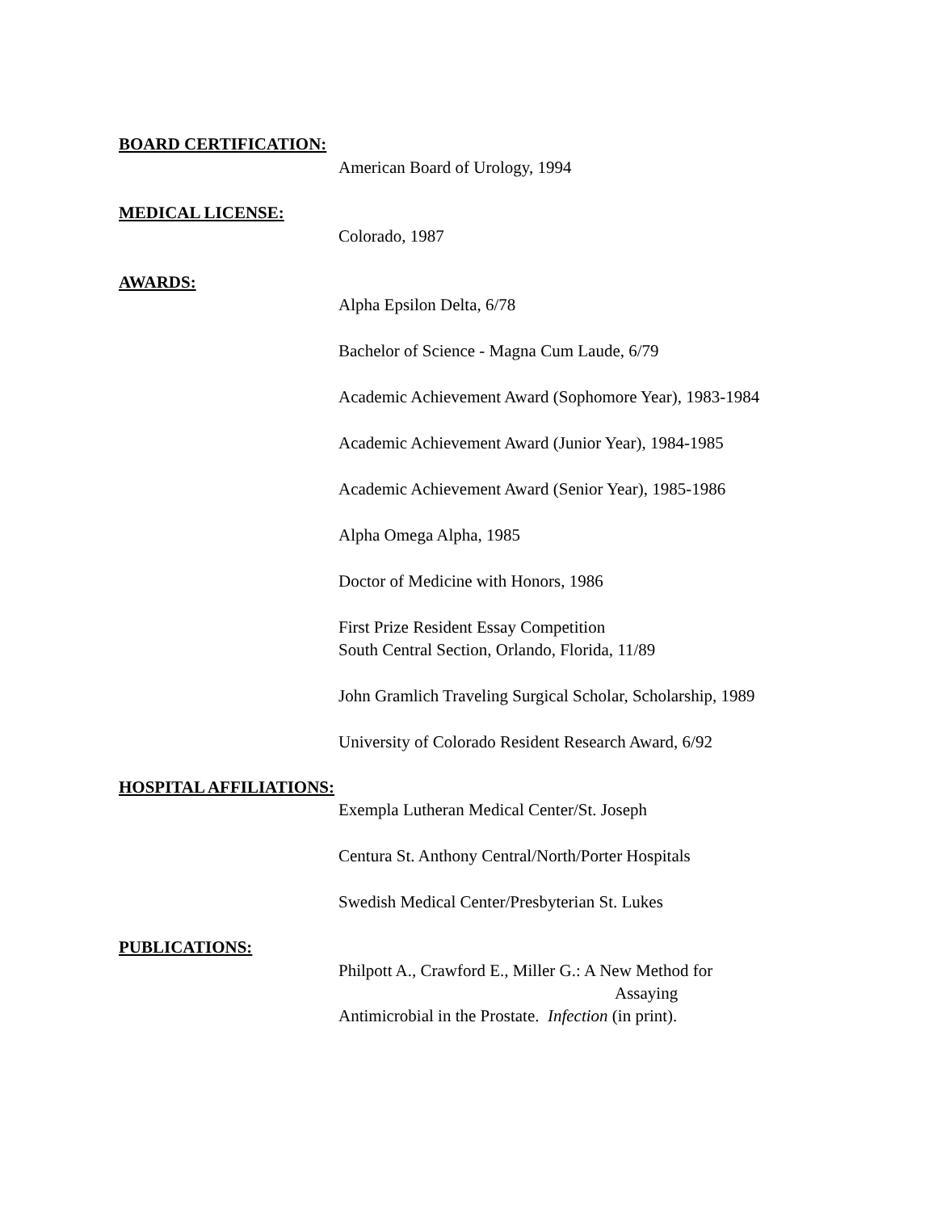BOARD CERTIFICATION:
American Board of Urology, 1994
MEDICAL LICENSE:
Colorado, 1987
AWARDS:
Alpha Epsilon Delta, 6/78
Bachelor of Science - Magna Cum Laude, 6/79
Academic Achievement Award (Sophomore Year), 1983-1984
Academic Achievement Award (Junior Year), 1984-1985
Academic Achievement Award (Senior Year), 1985-1986
Alpha Omega Alpha, 1985
Doctor of Medicine with Honors, 1986
First Prize Resident Essay Competition
South Central Section, Orlando, Florida, 11/89
John Gramlich Traveling Surgical Scholar, Scholarship, 1989
University of Colorado Resident Research Award, 6/92
HOSPITAL AFFILIATIONS:
Exempla Lutheran Medical Center/St. Joseph
Centura St. Anthony Central/North/Porter Hospitals
Swedish Medical Center/Presbyterian St. Lukes
PUBLICATIONS:
Philpott A., Crawford E., Miller G.: A New Method for
Assaying
Antimicrobial in the Prostate. Infection (in print).